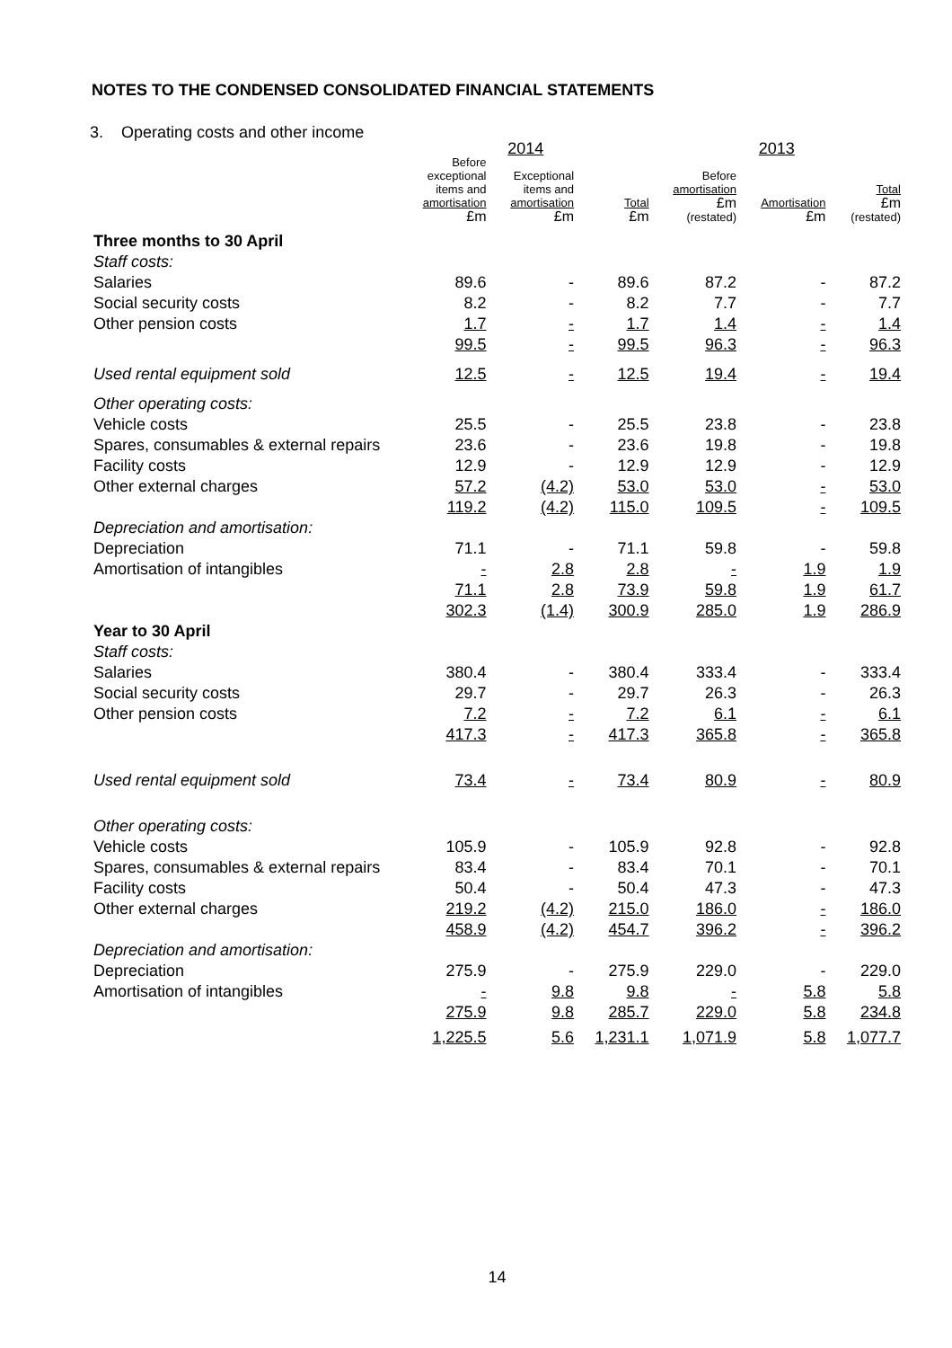NOTES TO THE CONDENSED CONSOLIDATED FINANCIAL STATEMENTS
3. Operating costs and other income
| | 2014 | | | 2013 | | |
| --- | --- | --- | --- | --- | --- | --- |
| | Before exceptional items and amortisation £m | Exceptional items and amortisation £m | Total £m | Before amortisation £m (restated) | Amortisation £m | Total £m (restated) |
| Three months to 30 April | | | | | | |
| Staff costs: | | | | | | |
| Salaries | 89.6 | - | 89.6 | 87.2 | - | 87.2 |
| Social security costs | 8.2 | - | 8.2 | 7.7 | - | 7.7 |
| Other pension costs | 1.7 | - | 1.7 | 1.4 | - | 1.4 |
| | 99.5 | - | 99.5 | 96.3 | - | 96.3 |
| Used rental equipment sold | 12.5 | - | 12.5 | 19.4 | - | 19.4 |
| Other operating costs: | | | | | | |
| Vehicle costs | 25.5 | - | 25.5 | 23.8 | - | 23.8 |
| Spares, consumables & external repairs | 23.6 | - | 23.6 | 19.8 | - | 19.8 |
| Facility costs | 12.9 | - | 12.9 | 12.9 | - | 12.9 |
| Other external charges | 57.2 | (4.2) | 53.0 | 53.0 | - | 53.0 |
| | 119.2 | (4.2) | 115.0 | 109.5 | - | 109.5 |
| Depreciation and amortisation: | | | | | | |
| Depreciation | 71.1 | - | 71.1 | 59.8 | - | 59.8 |
| Amortisation of intangibles | - | 2.8 | 2.8 | - | 1.9 | 1.9 |
| | 71.1 | 2.8 | 73.9 | 59.8 | 1.9 | 61.7 |
| | 302.3 | (1.4) | 300.9 | 285.0 | 1.9 | 286.9 |
| Year to 30 April | | | | | | |
| Staff costs: | | | | | | |
| Salaries | 380.4 | - | 380.4 | 333.4 | - | 333.4 |
| Social security costs | 29.7 | - | 29.7 | 26.3 | - | 26.3 |
| Other pension costs | 7.2 | - | 7.2 | 6.1 | - | 6.1 |
| | 417.3 | - | 417.3 | 365.8 | - | 365.8 |
| Used rental equipment sold | 73.4 | - | 73.4 | 80.9 | - | 80.9 |
| Other operating costs: | | | | | | |
| Vehicle costs | 105.9 | - | 105.9 | 92.8 | - | 92.8 |
| Spares, consumables & external repairs | 83.4 | - | 83.4 | 70.1 | - | 70.1 |
| Facility costs | 50.4 | - | 50.4 | 47.3 | - | 47.3 |
| Other external charges | 219.2 | (4.2) | 215.0 | 186.0 | - | 186.0 |
| | 458.9 | (4.2) | 454.7 | 396.2 | - | 396.2 |
| Depreciation and amortisation: | | | | | | |
| Depreciation | 275.9 | - | 275.9 | 229.0 | - | 229.0 |
| Amortisation of intangibles | - | 9.8 | 9.8 | - | 5.8 | 5.8 |
| | 275.9 | 9.8 | 285.7 | 229.0 | 5.8 | 234.8 |
| | 1,225.5 | 5.6 | 1,231.1 | 1,071.9 | 5.8 | 1,077.7 |
14